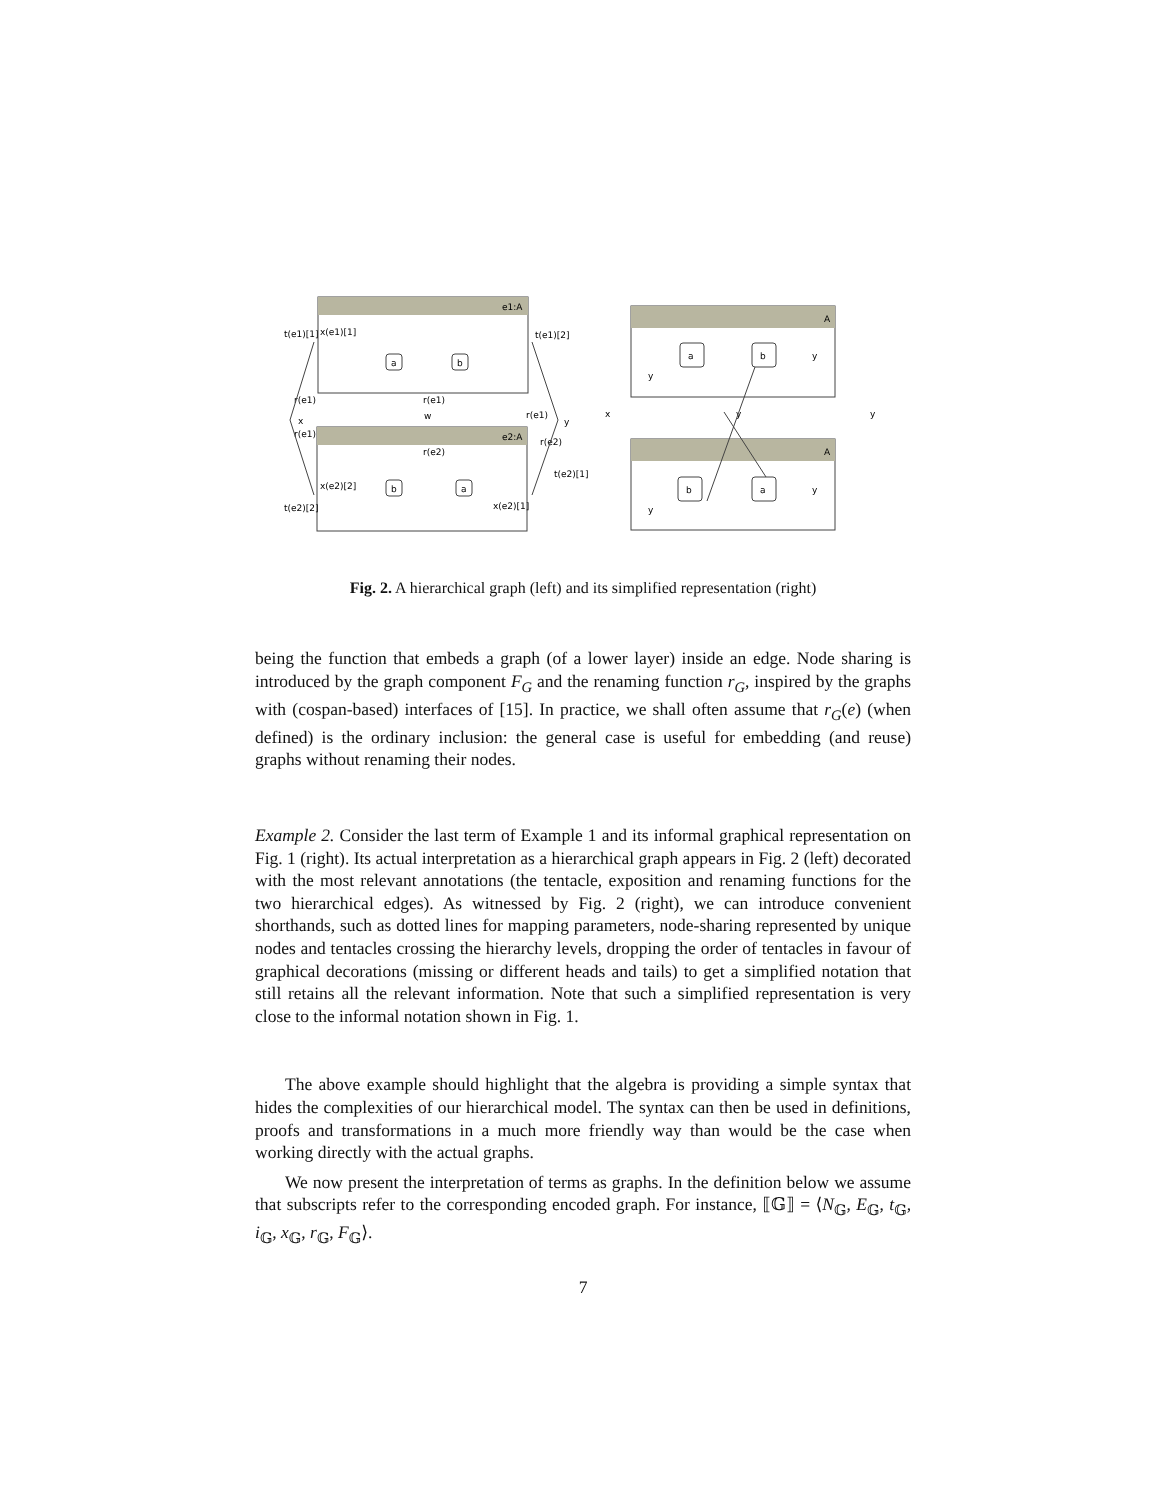e1:A
e2:A
a
b
b
a
t(e1)[1]
x(e1)[1]
t(e1)[2]
r(e1)
r(e1)
r(e1)
r(e1)
r(e2)
r(e2)
t(e2)[1]
t(e2)[2]
x(e2)[2]
x(e2)[1]
x
y
w
A
A
a
b
b
a
x
y
y
y
y
y
y
Fig. 2. A hierarchical graph (left) and its simplified representation (right)
being the function that embeds a graph (of a lower layer) inside an edge. Node sharing is introduced by the graph component F<sub>G</sub> and the renaming function r<sub>G</sub>, inspired by the graphs with (cospan-based) interfaces of [15]. In practice, we shall often assume that r<sub>G</sub>(e) (when defined) is the ordinary inclusion: the general case is useful for embedding (and reuse) graphs without renaming their nodes.
Example 2. Consider the last term of Example 1 and its informal graphical representation on Fig. 1 (right). Its actual interpretation as a hierarchical graph appears in Fig. 2 (left) decorated with the most relevant annotations (the tentacle, exposition and renaming functions for the two hierarchical edges). As witnessed by Fig. 2 (right), we can introduce convenient shorthands, such as dotted lines for mapping parameters, node-sharing represented by unique nodes and tentacles crossing the hierarchy levels, dropping the order of tentacles in favour of graphical decorations (missing or different heads and tails) to get a simplified notation that still retains all the relevant information. Note that such a simplified representation is very close to the informal notation shown in Fig. 1.
The above example should highlight that the algebra is providing a simple syntax that hides the complexities of our hierarchical model. The syntax can then be used in definitions, proofs and transformations in a much more friendly way than would be the case when working directly with the actual graphs.
We now present the interpretation of terms as graphs. In the definition below we assume that subscripts refer to the corresponding encoded graph. For instance, ⟦𝔾⟧ = ⟨N<sub>𝔾</sub>, E<sub>𝔾</sub>, t<sub>𝔾</sub>, i<sub>𝔾</sub>, x<sub>𝔾</sub>, r<sub>𝔾</sub>, F<sub>𝔾</sub>⟩.
7